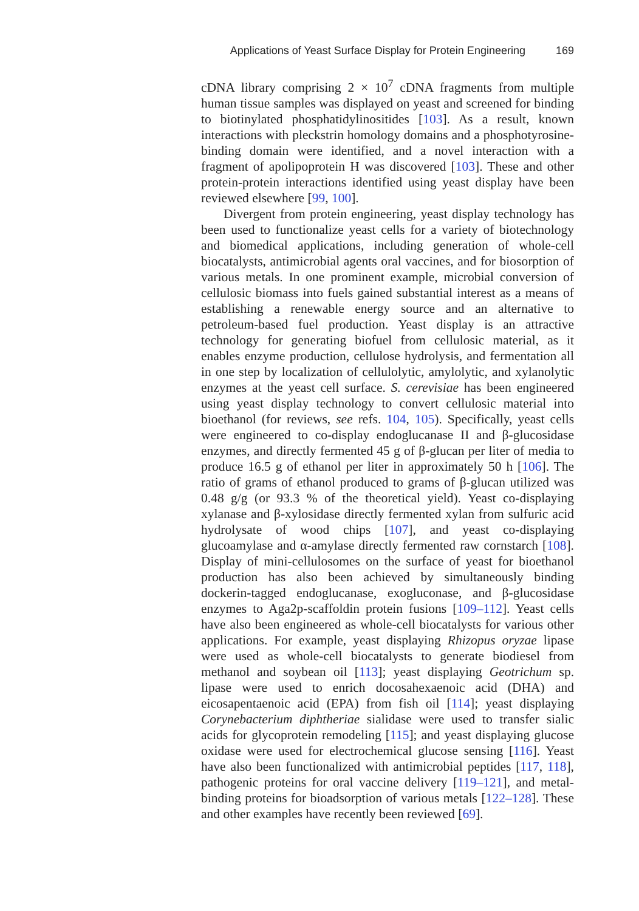Applications of Yeast Surface Display for Protein Engineering 169
cDNA library comprising 2 × 10<sup>7</sup> cDNA fragments from multiple human tissue samples was displayed on yeast and screened for binding to biotinylated phosphatidylinositides [103]. As a result, known interactions with pleckstrin homology domains and a phosphotyrosine-binding domain were identified, and a novel interaction with a fragment of apolipoprotein H was discovered [103]. These and other protein-protein interactions identified using yeast display have been reviewed elsewhere [99, 100].
Divergent from protein engineering, yeast display technology has been used to functionalize yeast cells for a variety of biotechnology and biomedical applications, including generation of whole-cell biocatalysts, antimicrobial agents oral vaccines, and for biosorption of various metals. In one prominent example, microbial conversion of cellulosic biomass into fuels gained substantial interest as a means of establishing a renewable energy source and an alternative to petroleum-based fuel production. Yeast display is an attractive technology for generating biofuel from cellulosic material, as it enables enzyme production, cellulose hydrolysis, and fermentation all in one step by localization of cellulolytic, amylolytic, and xylanolytic enzymes at the yeast cell surface. S. cerevisiae has been engineered using yeast display technology to convert cellulosic material into bioethanol (for reviews, see refs. 104, 105). Specifically, yeast cells were engineered to co-display endoglucanase II and β-glucosidase enzymes, and directly fermented 45 g of β-glucan per liter of media to produce 16.5 g of ethanol per liter in approximately 50 h [106]. The ratio of grams of ethanol produced to grams of β-glucan utilized was 0.48 g/g (or 93.3 % of the theoretical yield). Yeast co-displaying xylanase and β-xylosidase directly fermented xylan from sulfuric acid hydrolysate of wood chips [107], and yeast co-displaying glucoamylase and α-amylase directly fermented raw cornstarch [108]. Display of mini-cellulosomes on the surface of yeast for bioethanol production has also been achieved by simultaneously binding dockerin-tagged endoglucanase, exogluconase, and β-glucosidase enzymes to Aga2p-scaffoldin protein fusions [109–112]. Yeast cells have also been engineered as whole-cell biocatalysts for various other applications. For example, yeast displaying Rhizopus oryzae lipase were used as whole-cell biocatalysts to generate biodiesel from methanol and soybean oil [113]; yeast displaying Geotrichum sp. lipase were used to enrich docosahexaenoic acid (DHA) and eicosapentaenoic acid (EPA) from fish oil [114]; yeast displaying Corynebacterium diphtheriae sialidase were used to transfer sialic acids for glycoprotein remodeling [115]; and yeast displaying glucose oxidase were used for electrochemical glucose sensing [116]. Yeast have also been functionalized with antimicrobial peptides [117, 118], pathogenic proteins for oral vaccine delivery [119–121], and metal-binding proteins for bioadsorption of various metals [122–128]. These and other examples have recently been reviewed [69].